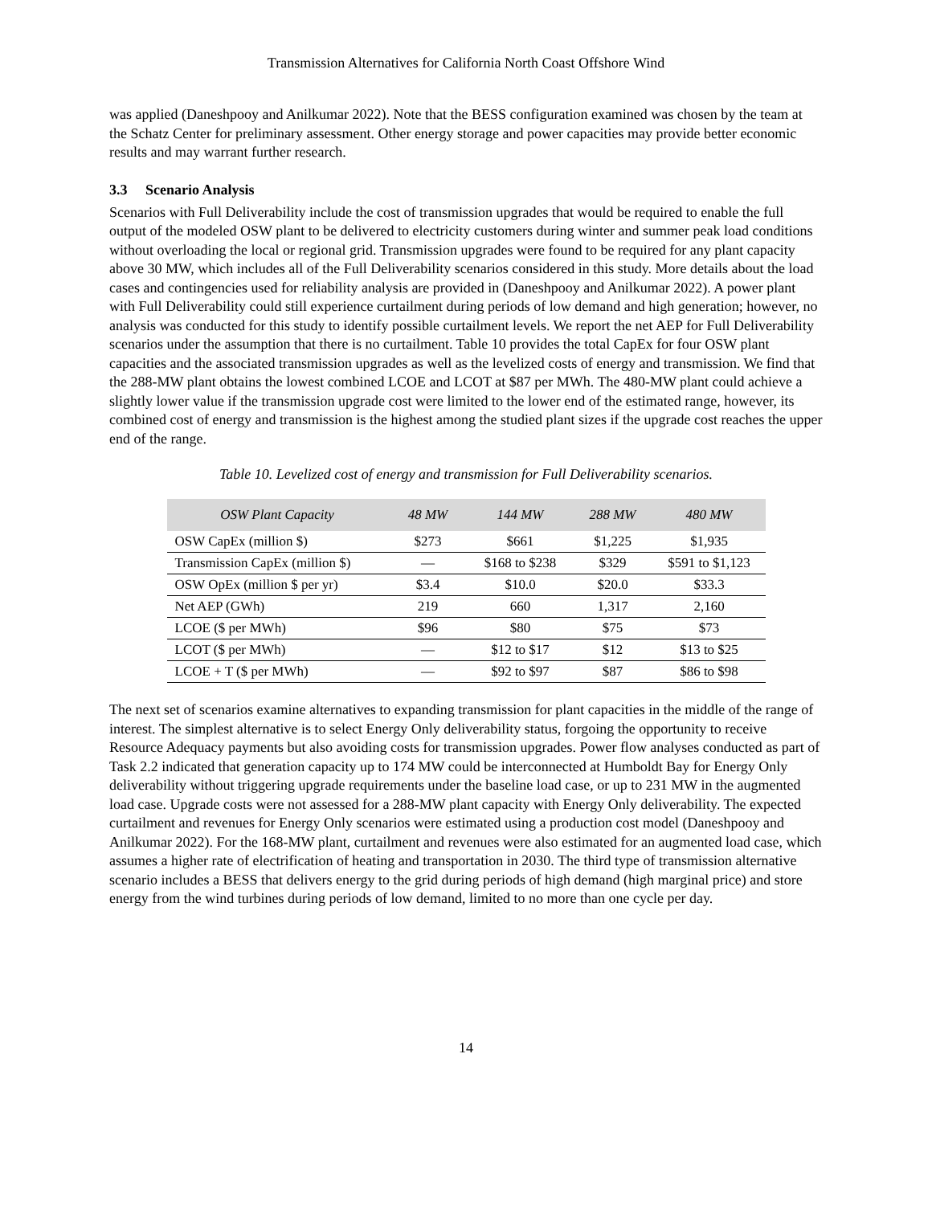Transmission Alternatives for California North Coast Offshore Wind
was applied (Daneshpooy and Anilkumar 2022). Note that the BESS configuration examined was chosen by the team at the Schatz Center for preliminary assessment. Other energy storage and power capacities may provide better economic results and may warrant further research.
3.3 Scenario Analysis
Scenarios with Full Deliverability include the cost of transmission upgrades that would be required to enable the full output of the modeled OSW plant to be delivered to electricity customers during winter and summer peak load conditions without overloading the local or regional grid. Transmission upgrades were found to be required for any plant capacity above 30 MW, which includes all of the Full Deliverability scenarios considered in this study. More details about the load cases and contingencies used for reliability analysis are provided in (Daneshpooy and Anilkumar 2022). A power plant with Full Deliverability could still experience curtailment during periods of low demand and high generation; however, no analysis was conducted for this study to identify possible curtailment levels. We report the net AEP for Full Deliverability scenarios under the assumption that there is no curtailment. Table 10 provides the total CapEx for four OSW plant capacities and the associated transmission upgrades as well as the levelized costs of energy and transmission. We find that the 288-MW plant obtains the lowest combined LCOE and LCOT at $87 per MWh. The 480-MW plant could achieve a slightly lower value if the transmission upgrade cost were limited to the lower end of the estimated range, however, its combined cost of energy and transmission is the highest among the studied plant sizes if the upgrade cost reaches the upper end of the range.
Table 10. Levelized cost of energy and transmission for Full Deliverability scenarios.
| OSW Plant Capacity | 48 MW | 144 MW | 288 MW | 480 MW |
| --- | --- | --- | --- | --- |
| OSW CapEx (million $) | $273 | $661 | $1,225 | $1,935 |
| Transmission CapEx (million $) | — | $168 to $238 | $329 | $591 to $1,123 |
| OSW OpEx (million $ per yr) | $3.4 | $10.0 | $20.0 | $33.3 |
| Net AEP (GWh) | 219 | 660 | 1,317 | 2,160 |
| LCOE ($ per MWh) | $96 | $80 | $75 | $73 |
| LCOT ($ per MWh) | — | $12 to $17 | $12 | $13 to $25 |
| LCOE + T ($ per MWh) | — | $92 to $97 | $87 | $86 to $98 |
The next set of scenarios examine alternatives to expanding transmission for plant capacities in the middle of the range of interest. The simplest alternative is to select Energy Only deliverability status, forgoing the opportunity to receive Resource Adequacy payments but also avoiding costs for transmission upgrades. Power flow analyses conducted as part of Task 2.2 indicated that generation capacity up to 174 MW could be interconnected at Humboldt Bay for Energy Only deliverability without triggering upgrade requirements under the baseline load case, or up to 231 MW in the augmented load case. Upgrade costs were not assessed for a 288-MW plant capacity with Energy Only deliverability. The expected curtailment and revenues for Energy Only scenarios were estimated using a production cost model (Daneshpooy and Anilkumar 2022). For the 168-MW plant, curtailment and revenues were also estimated for an augmented load case, which assumes a higher rate of electrification of heating and transportation in 2030. The third type of transmission alternative scenario includes a BESS that delivers energy to the grid during periods of high demand (high marginal price) and store energy from the wind turbines during periods of low demand, limited to no more than one cycle per day.
14